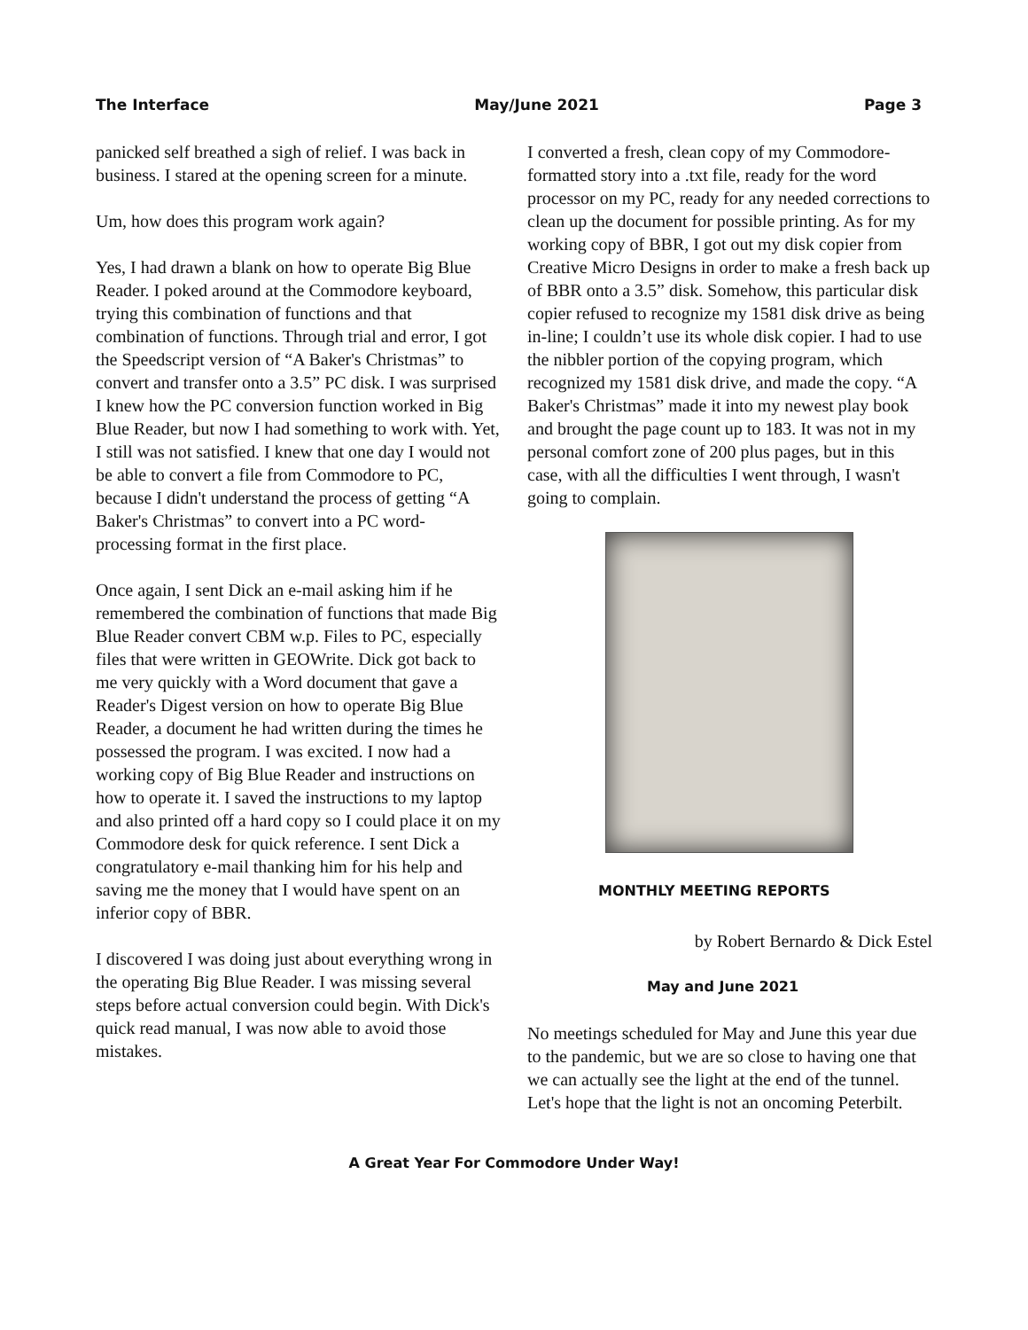The Interface May/June 2021 Page 3
panicked self breathed a sigh of relief. I was back in business. I stared at the opening screen for a minute.
Um, how does this program work again?
Yes, I had drawn a blank on how to operate Big Blue Reader. I poked around at the Commodore keyboard, trying this combination of functions and that combination of functions. Through trial and error, I got the Speedscript version of “A Baker's Christmas” to convert and transfer onto a 3.5” PC disk. I was surprised I knew how the PC conversion function worked in Big Blue Reader, but now I had something to work with. Yet, I still was not satisfied. I knew that one day I would not be able to convert a file from Commodore to PC, because I didn't understand the process of getting “A Baker's Christmas” to convert into a PC word-processing format in the first place.
Once again, I sent Dick an e-mail asking him if he remembered the combination of functions that made Big Blue Reader convert CBM w.p. Files to PC, especially files that were written in GEOWrite. Dick got back to me very quickly with a Word document that gave a Reader's Digest version on how to operate Big Blue Reader, a document he had written during the times he possessed the program. I was excited. I now had a working copy of Big Blue Reader and instructions on how to operate it. I saved the instructions to my laptop and also printed off a hard copy so I could place it on my Commodore desk for quick reference. I sent Dick a congratulatory e-mail thanking him for his help and saving me the money that I would have spent on an inferior copy of BBR.
I discovered I was doing just about everything wrong in the operating Big Blue Reader. I was missing several steps before actual conversion could begin. With Dick's quick read manual, I was now able to avoid those mistakes.
I converted a fresh, clean copy of my Commodore-formatted story into a .txt file, ready for the word processor on my PC, ready for any needed corrections to clean up the document for possible printing. As for my working copy of BBR, I got out my disk copier from Creative Micro Designs in order to make a fresh back up of BBR onto a 3.5” disk. Somehow, this particular disk copier refused to recognize my 1581 disk drive as being in-line; I couldn’t use its whole disk copier. I had to use the nibbler portion of the copying program, which recognized my 1581 disk drive, and made the copy. “A Baker's Christmas” made it into my newest play book and brought the page count up to 183. It was not in my personal comfort zone of 200 plus pages, but in this case, with all the difficulties I went through, I wasn't going to complain.
MONTHLY MEETING REPORTS
by Robert Bernardo & Dick Estel
May and June 2021
No meetings scheduled for May and June this year due to the pandemic, but we are so close to having one that we can actually see the light at the end of the tunnel. Let's hope that the light is not an oncoming Peterbilt.
A Great Year For Commodore Under Way!